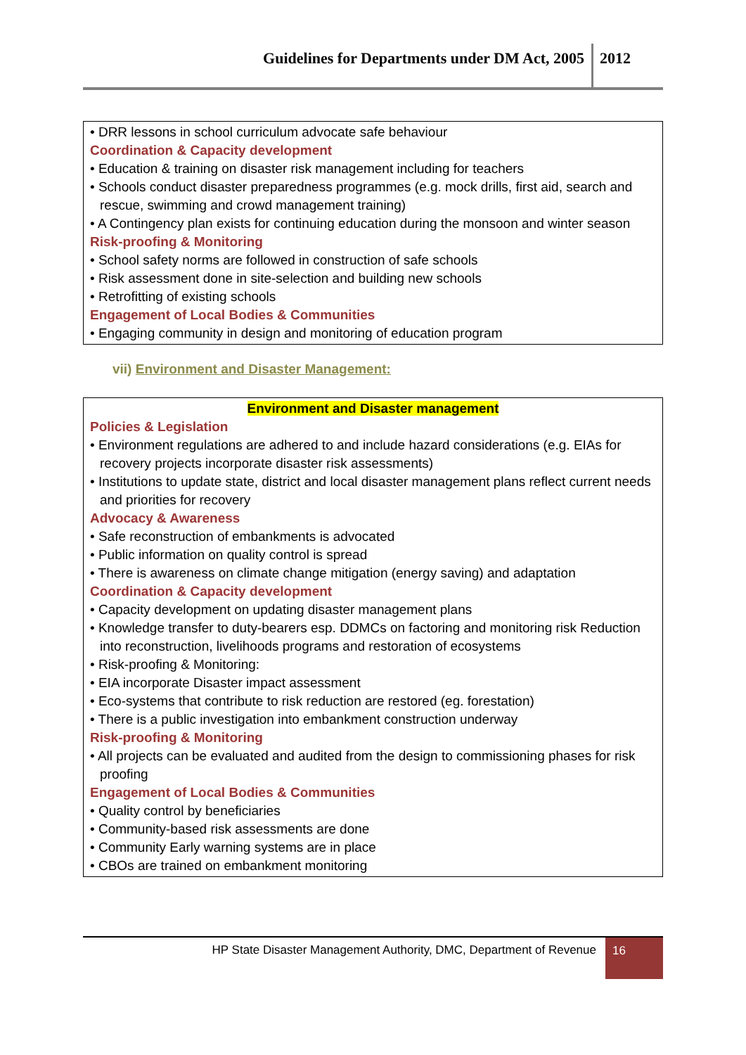Guidelines for Departments under DM Act, 2005
2012
• DRR lessons in school curriculum advocate safe behaviour
Coordination & Capacity development
• Education & training on disaster risk management including for teachers
• Schools conduct disaster preparedness programmes (e.g. mock drills, first aid, search and rescue, swimming and crowd management training)
• A Contingency plan exists for continuing education during the monsoon and winter season
Risk-proofing & Monitoring
• School safety norms are followed in construction of safe schools
• Risk assessment done in site-selection and building new schools
• Retrofitting of existing schools
Engagement of Local Bodies & Communities
• Engaging community in design and monitoring of education program
vii) Environment and Disaster Management:
Environment and Disaster management
Policies & Legislation
• Environment regulations are adhered to and include hazard considerations (e.g. EIAs for recovery projects incorporate disaster risk assessments)
• Institutions to update state, district and local disaster management plans reflect current needs and priorities for recovery
Advocacy & Awareness
• Safe reconstruction of embankments is advocated
• Public information on quality control is spread
• There is awareness on climate change mitigation (energy saving) and adaptation
Coordination & Capacity development
• Capacity development on updating disaster management plans
• Knowledge transfer to duty-bearers esp. DDMCs on factoring and monitoring risk Reduction into reconstruction, livelihoods programs and restoration of ecosystems
• Risk-proofing & Monitoring:
• EIA incorporate Disaster impact assessment
• Eco-systems that contribute to risk reduction are restored (eg. forestation)
• There is a public investigation into embankment construction underway
Risk-proofing & Monitoring
• All projects can be evaluated and audited from the design to commissioning phases for risk proofing
Engagement of Local Bodies & Communities
• Quality control by beneficiaries
• Community-based risk assessments are done
• Community Early warning systems are in place
• CBOs are trained on embankment monitoring
HP State Disaster Management Authority, DMC, Department of Revenue
16